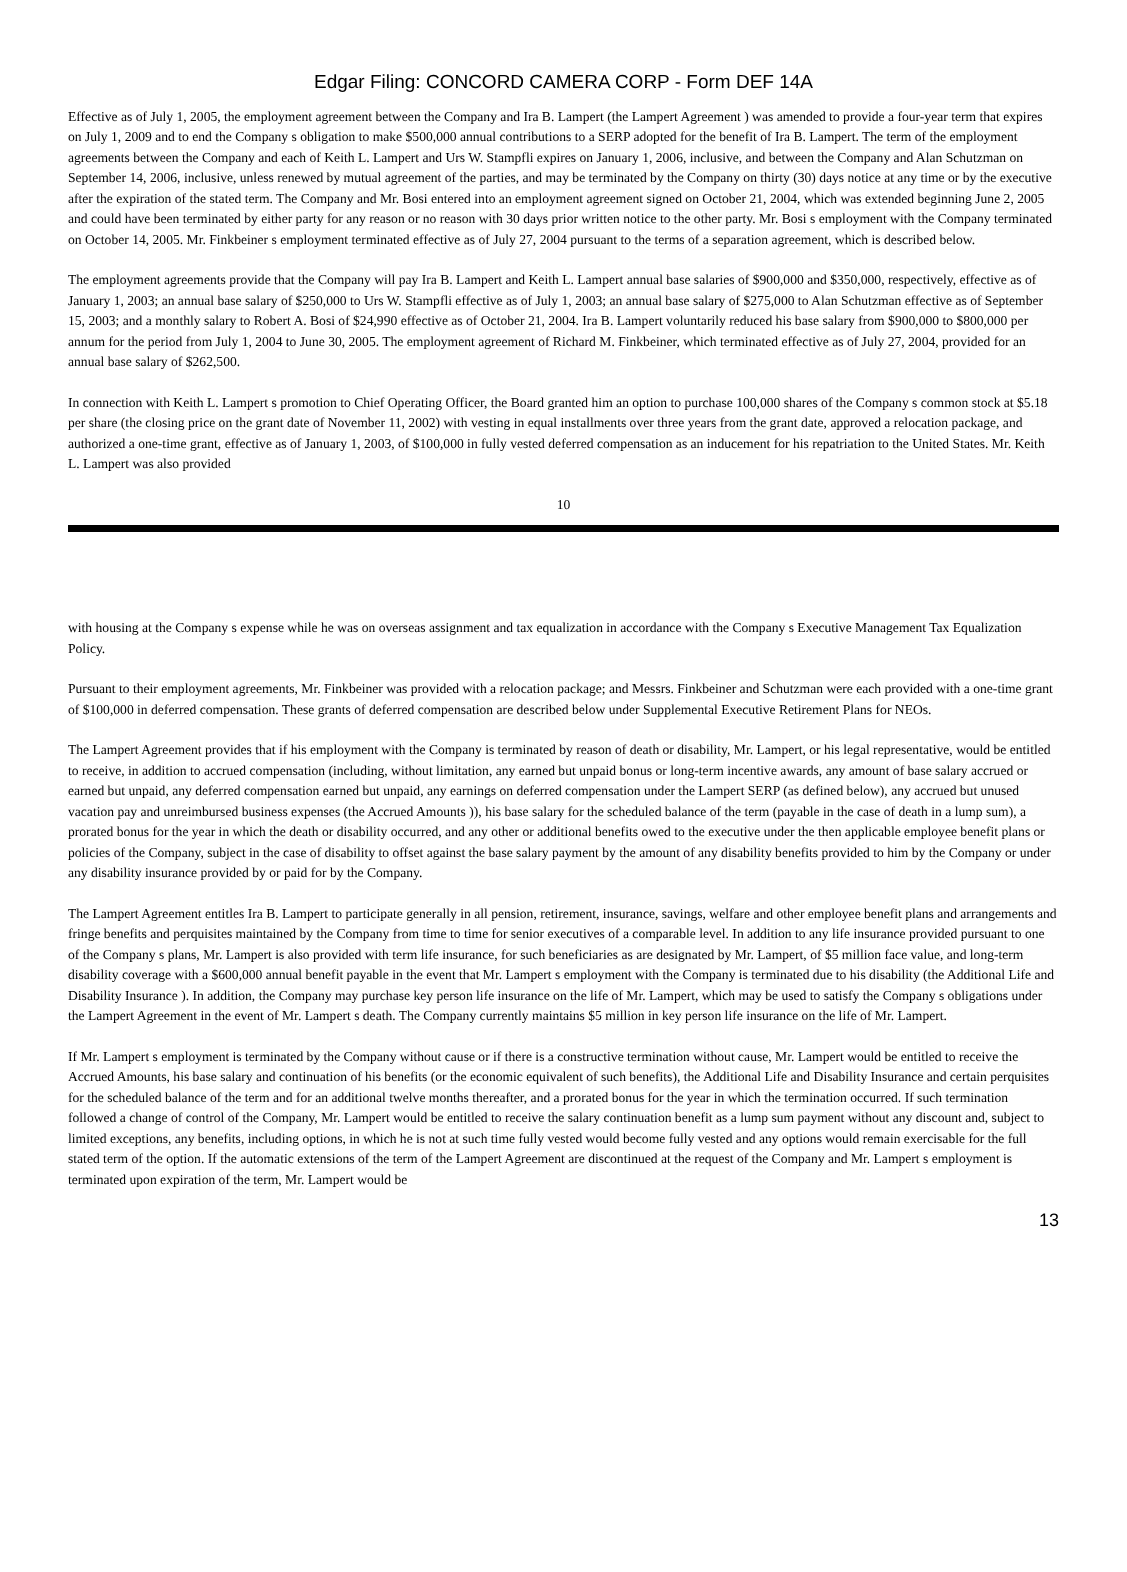Edgar Filing: CONCORD CAMERA CORP - Form DEF 14A
Effective as of July 1, 2005, the employment agreement between the Company and Ira B. Lampert (the Lampert Agreement ) was amended to provide a four-year term that expires on July 1, 2009 and to end the Company s obligation to make $500,000 annual contributions to a SERP adopted for the benefit of Ira B. Lampert. The term of the employment agreements between the Company and each of Keith L. Lampert and Urs W. Stampfli expires on January 1, 2006, inclusive, and between the Company and Alan Schutzman on September 14, 2006, inclusive, unless renewed by mutual agreement of the parties, and may be terminated by the Company on thirty (30) days notice at any time or by the executive after the expiration of the stated term. The Company and Mr. Bosi entered into an employment agreement signed on October 21, 2004, which was extended beginning June 2, 2005 and could have been terminated by either party for any reason or no reason with 30 days prior written notice to the other party. Mr. Bosi s employment with the Company terminated on October 14, 2005. Mr. Finkbeiner s employment terminated effective as of July 27, 2004 pursuant to the terms of a separation agreement, which is described below.
The employment agreements provide that the Company will pay Ira B. Lampert and Keith L. Lampert annual base salaries of $900,000 and $350,000, respectively, effective as of January 1, 2003; an annual base salary of $250,000 to Urs W. Stampfli effective as of July 1, 2003; an annual base salary of $275,000 to Alan Schutzman effective as of September 15, 2003; and a monthly salary to Robert A. Bosi of $24,990 effective as of October 21, 2004. Ira B. Lampert voluntarily reduced his base salary from $900,000 to $800,000 per annum for the period from July 1, 2004 to June 30, 2005. The employment agreement of Richard M. Finkbeiner, which terminated effective as of July 27, 2004, provided for an annual base salary of $262,500.
In connection with Keith L. Lampert s promotion to Chief Operating Officer, the Board granted him an option to purchase 100,000 shares of the Company s common stock at $5.18 per share (the closing price on the grant date of November 11, 2002) with vesting in equal installments over three years from the grant date, approved a relocation package, and authorized a one-time grant, effective as of January 1, 2003, of $100,000 in fully vested deferred compensation as an inducement for his repatriation to the United States. Mr. Keith L. Lampert was also provided
10
with housing at the Company s expense while he was on overseas assignment and tax equalization in accordance with the Company s Executive Management Tax Equalization Policy.
Pursuant to their employment agreements, Mr. Finkbeiner was provided with a relocation package; and Messrs. Finkbeiner and Schutzman were each provided with a one-time grant of $100,000 in deferred compensation. These grants of deferred compensation are described below under Supplemental Executive Retirement Plans for NEOs.
The Lampert Agreement provides that if his employment with the Company is terminated by reason of death or disability, Mr. Lampert, or his legal representative, would be entitled to receive, in addition to accrued compensation (including, without limitation, any earned but unpaid bonus or long-term incentive awards, any amount of base salary accrued or earned but unpaid, any deferred compensation earned but unpaid, any earnings on deferred compensation under the Lampert SERP (as defined below), any accrued but unused vacation pay and unreimbursed business expenses (the Accrued Amounts )), his base salary for the scheduled balance of the term (payable in the case of death in a lump sum), a prorated bonus for the year in which the death or disability occurred, and any other or additional benefits owed to the executive under the then applicable employee benefit plans or policies of the Company, subject in the case of disability to offset against the base salary payment by the amount of any disability benefits provided to him by the Company or under any disability insurance provided by or paid for by the Company.
The Lampert Agreement entitles Ira B. Lampert to participate generally in all pension, retirement, insurance, savings, welfare and other employee benefit plans and arrangements and fringe benefits and perquisites maintained by the Company from time to time for senior executives of a comparable level. In addition to any life insurance provided pursuant to one of the Company s plans, Mr. Lampert is also provided with term life insurance, for such beneficiaries as are designated by Mr. Lampert, of $5 million face value, and long-term disability coverage with a $600,000 annual benefit payable in the event that Mr. Lampert s employment with the Company is terminated due to his disability (the Additional Life and Disability Insurance ). In addition, the Company may purchase key person life insurance on the life of Mr. Lampert, which may be used to satisfy the Company s obligations under the Lampert Agreement in the event of Mr. Lampert s death. The Company currently maintains $5 million in key person life insurance on the life of Mr. Lampert.
If Mr. Lampert s employment is terminated by the Company without cause or if there is a constructive termination without cause, Mr. Lampert would be entitled to receive the Accrued Amounts, his base salary and continuation of his benefits (or the economic equivalent of such benefits), the Additional Life and Disability Insurance and certain perquisites for the scheduled balance of the term and for an additional twelve months thereafter, and a prorated bonus for the year in which the termination occurred. If such termination followed a change of control of the Company, Mr. Lampert would be entitled to receive the salary continuation benefit as a lump sum payment without any discount and, subject to limited exceptions, any benefits, including options, in which he is not at such time fully vested would become fully vested and any options would remain exercisable for the full stated term of the option. If the automatic extensions of the term of the Lampert Agreement are discontinued at the request of the Company and Mr. Lampert s employment is terminated upon expiration of the term, Mr. Lampert would be
13